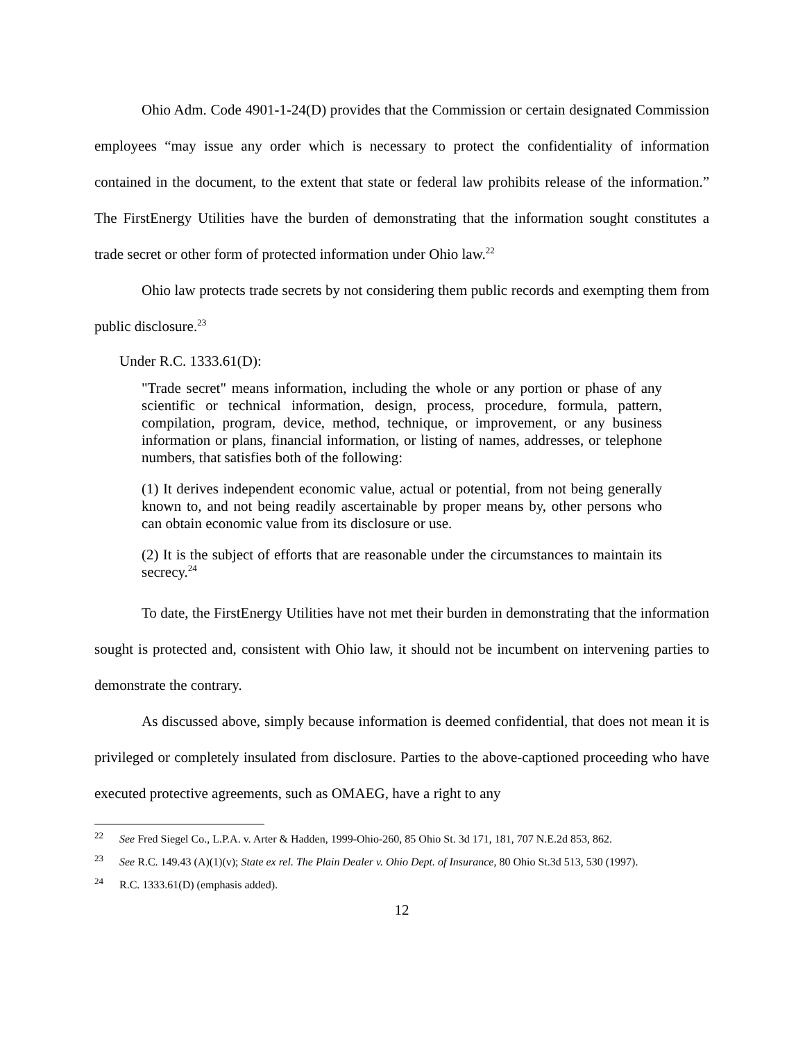Ohio Adm. Code 4901-1-24(D) provides that the Commission or certain designated Commission employees “may issue any order which is necessary to protect the confidentiality of information contained in the document, to the extent that state or federal law prohibits release of the information.” The FirstEnergy Utilities have the burden of demonstrating that the information sought constitutes a trade secret or other form of protected information under Ohio law.<sup>22</sup>
Ohio law protects trade secrets by not considering them public records and exempting them from public disclosure.<sup>23</sup>
Under R.C. 1333.61(D):
"Trade secret" means information, including the whole or any portion or phase of any scientific or technical information, design, process, procedure, formula, pattern, compilation, program, device, method, technique, or improvement, or any business information or plans, financial information, or listing of names, addresses, or telephone numbers, that satisfies both of the following:
(1) It derives independent economic value, actual or potential, from not being generally known to, and not being readily ascertainable by proper means by, other persons who can obtain economic value from its disclosure or use.
(2) It is the subject of efforts that are reasonable under the circumstances to maintain its secrecy.<sup>24</sup>
To date, the FirstEnergy Utilities have not met their burden in demonstrating that the information sought is protected and, consistent with Ohio law, it should not be incumbent on intervening parties to demonstrate the contrary.
As discussed above, simply because information is deemed confidential, that does not mean it is privileged or completely insulated from disclosure. Parties to the above-captioned proceeding who have executed protective agreements, such as OMAEG, have a right to any
<sup>22</sup> See Fred Siegel Co., L.P.A. v. Arter & Hadden, 1999-Ohio-260, 85 Ohio St. 3d 171, 181, 707 N.E.2d 853, 862.
<sup>23</sup> See R.C. 149.43 (A)(1)(v); State ex rel. The Plain Dealer v. Ohio Dept. of Insurance, 80 Ohio St.3d 513, 530 (1997).
<sup>24</sup> R.C. 1333.61(D) (emphasis added).
12